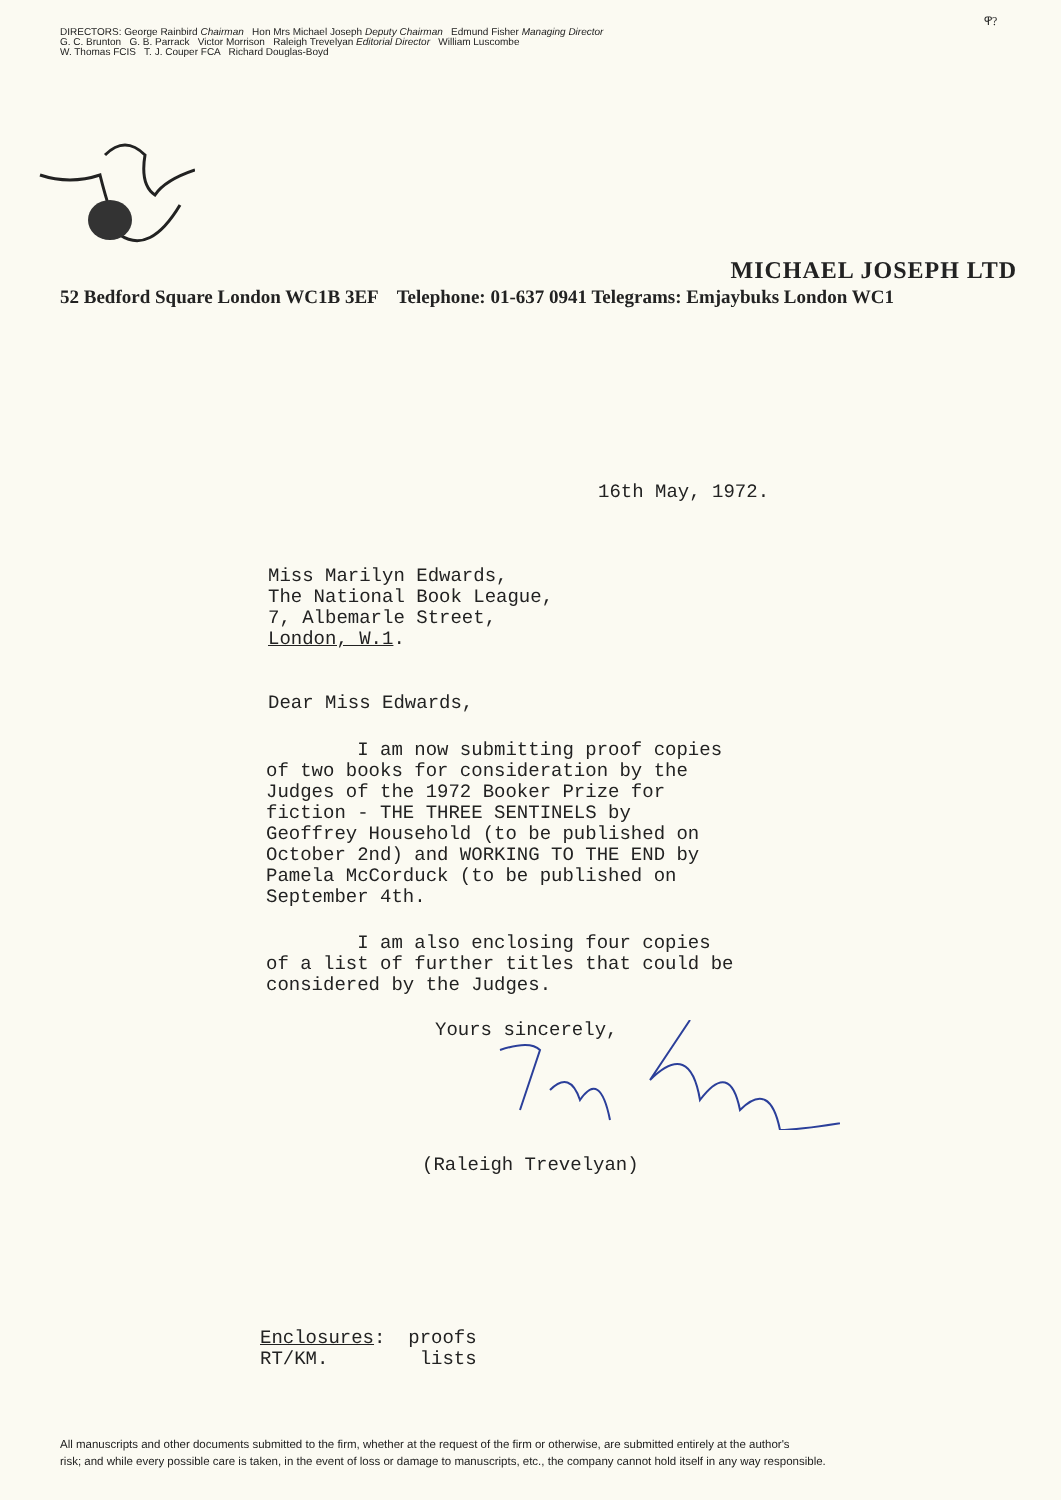ዋ?
DIRECTORS: George Rainbird Chairman Hon Mrs Michael Joseph Deputy Chairman Edmund Fisher Managing Director
G. C. Brunton G. B. Parrack Victor Morrison Raleigh Trevelyan Editorial Director William Luscombe
W. Thomas FCIS T. J. Couper FCA Richard Douglas-Boyd
MICHAEL JOSEPH LTD
52 Bedford Square London WC1B 3EF Telephone: 01-637 0941 Telegrams: Emjaybuks London WC1
16th May, 1972.
Miss Marilyn Edwards,
The National Book League,
7, Albemarle Street,
London, W.1.
Dear Miss Edwards,
I am now submitting proof copies
of two books for consideration by the
Judges of the 1972 Booker Prize for
fiction - THE THREE SENTINELS by
Geoffrey Household (to be published on
October 2nd) and WORKING TO THE END by
Pamela McCorduck (to be published on
September 4th.
I am also enclosing four copies
of a list of further titles that could be
considered by the Judges.
Yours sincerely,
(Raleigh Trevelyan)
Enclosures: proofs
RT/KM. lists
All manuscripts and other documents submitted to the firm, whether at the request of the firm or otherwise, are submitted entirely at the author's
risk; and while every possible care is taken, in the event of loss or damage to manuscripts, etc., the company cannot hold itself in any way responsible.